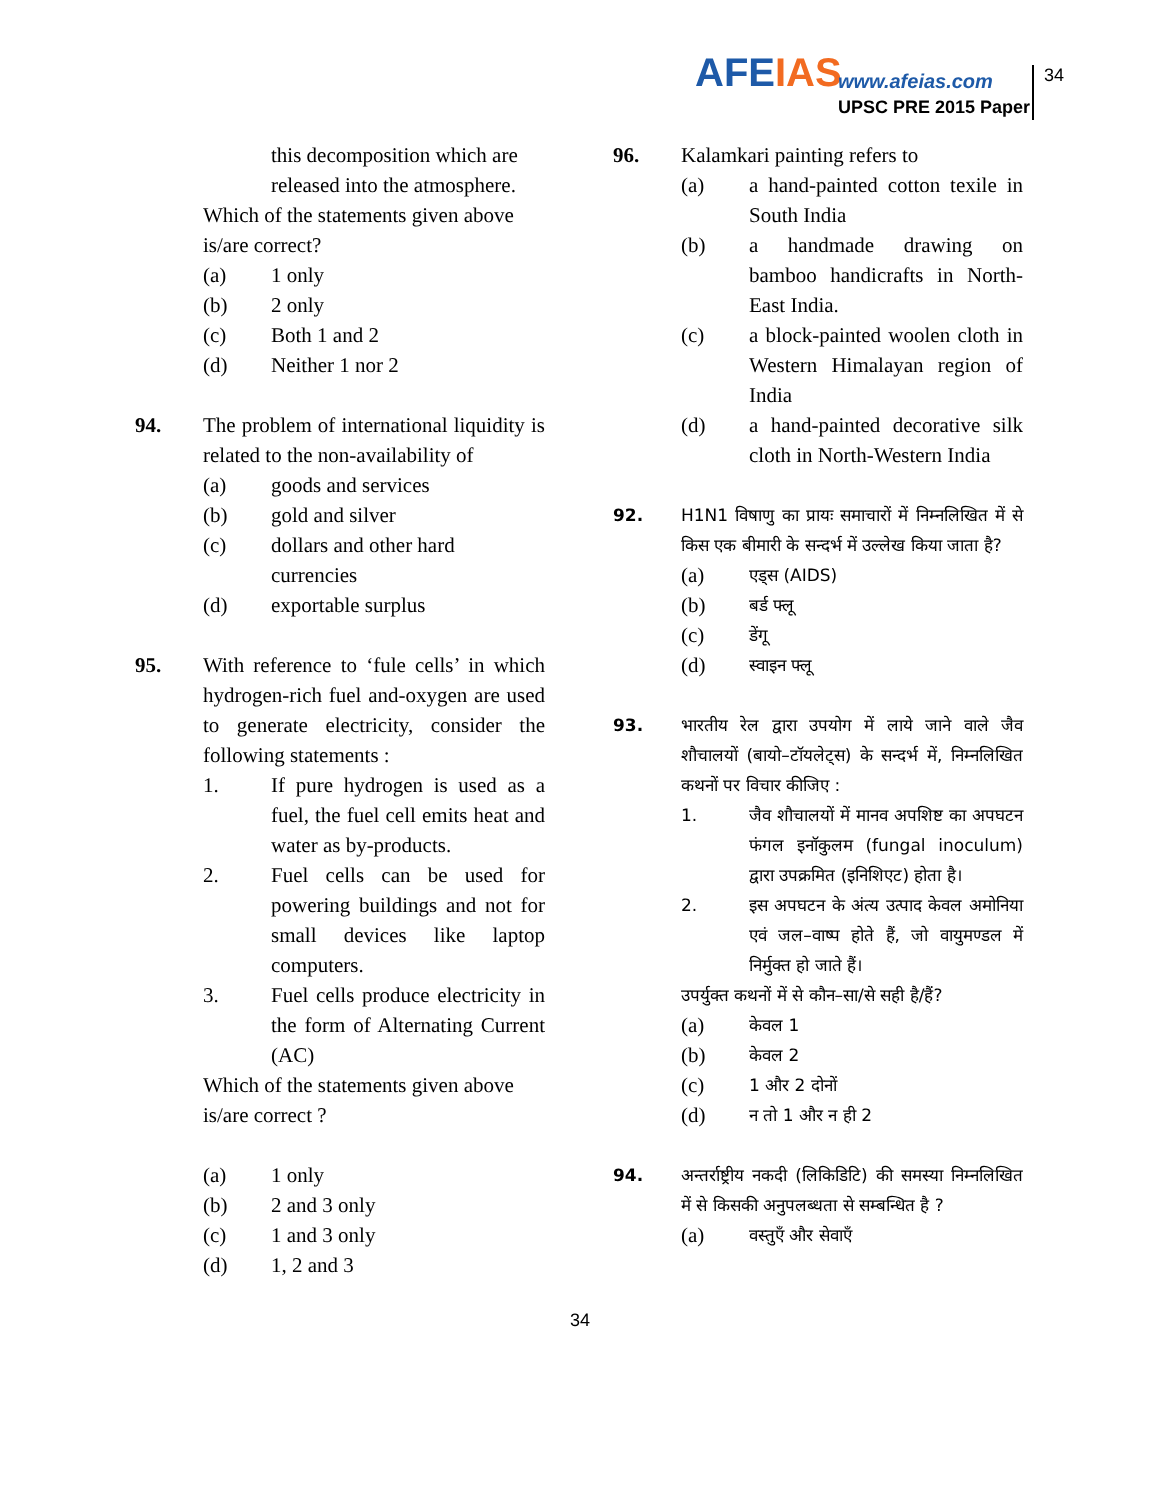AFEIAS www.afeias.com
UPSC PRE 2015 Paper
34
this decomposition which are released into the atmosphere.
Which of the statements given above is/are correct?
(a) 1 only
(b) 2 only
(c) Both 1 and 2
(d) Neither 1 nor 2
94. The problem of international liquidity is related to the non-availability of
(a) goods and services
(b) gold and silver
(c) dollars and other hard currencies
(d) exportable surplus
95. With reference to ‘fule cells’ in which hydrogen-rich fuel and-oxygen are used to generate electricity, consider the following statements :
1. If pure hydrogen is used as a fuel, the fuel cell emits heat and water as by-products.
2. Fuel cells can be used for powering buildings and not for small devices like laptop computers.
3. Fuel cells produce electricity in the form of Alternating Current (AC)
Which of the statements given above is/are correct ?
(a) 1 only
(b) 2 and 3 only
(c) 1 and 3 only
(d) 1, 2 and 3
96. Kalamkari painting refers to
(a) a hand-painted cotton texile in South India
(b) a handmade drawing on bamboo handicrafts in North-East India.
(c) a block-painted woolen cloth in Western Himalayan region of India
(d) a hand-painted decorative silk cloth in North-Western India
92. H1N1 विषाणु का प्रायः समाचारों में निम्नलिखित में से किस एक बीमारी के सन्दर्भ में उल्लेख किया जाता है?
(a) एड्स (AIDS)
(b) बर्ड फ्लू
(c) डेंगू
(d) स्वाइन फ्लू
93. भारतीय रेल द्वारा उपयोग में लाये जाने वाले जैव शौचालयों (बायो–टॉयलेट्स) के सन्दर्भ में, निम्नलिखित कथनों पर विचार कीजिए :
1. जैव शौचालयों में मानव अपशिष्ट का अपघटन फंगल इनॉकुलम (fungal inoculum) द्वारा उपक्रमित (इनिशिएट) होता है।
2. इस अपघटन के अंत्य उत्पाद केवल अमोनिया एवं जल–वाष्प होते हैं, जो वायुमण्डल में निर्मुक्त हो जाते हैं।
उपर्युक्त कथनों में से कौन–सा/से सही है/हैं?
(a) केवल 1
(b) केवल 2
(c) 1 और 2 दोनों
(d) न तो 1 और न ही 2
94. अन्तर्राष्ट्रीय नकदी (लिकिडिटि) की समस्या निम्नलिखित में से किसकी अनुपलब्धता से सम्बन्धित है ?
(a) वस्तुएँ और सेवाएँ
34